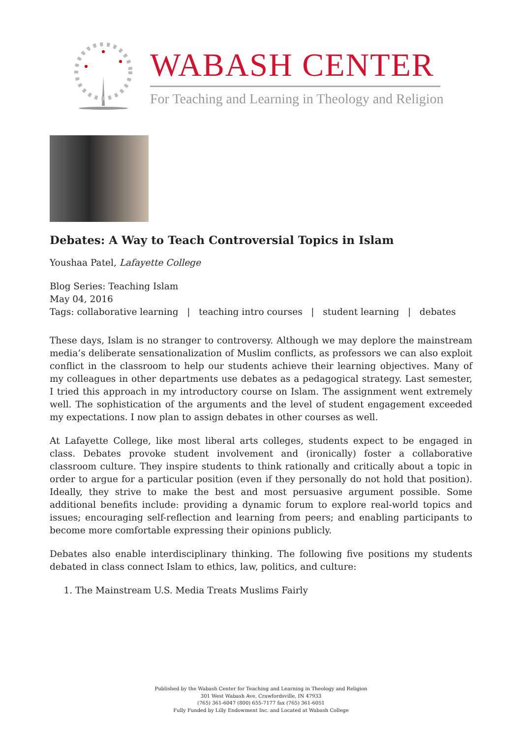WABASH CENTER
For Teaching and Learning in Theology and Religion
Debates: A Way to Teach Controversial Topics in Islam
Youshaa Patel, Lafayette College
Blog Series: Teaching Islam
May 04, 2016
Tags: collaborative learning | teaching intro courses | student learning | debates
These days, Islam is no stranger to controversy. Although we may deplore the mainstream media’s deliberate sensationalization of Muslim conflicts, as professors we can also exploit conflict in the classroom to help our students achieve their learning objectives. Many of my colleagues in other departments use debates as a pedagogical strategy. Last semester, I tried this approach in my introductory course on Islam. The assignment went extremely well. The sophistication of the arguments and the level of student engagement exceeded my expectations. I now plan to assign debates in other courses as well.
At Lafayette College, like most liberal arts colleges, students expect to be engaged in class. Debates provoke student involvement and (ironically) foster a collaborative classroom culture. They inspire students to think rationally and critically about a topic in order to argue for a particular position (even if they personally do not hold that position). Ideally, they strive to make the best and most persuasive argument possible. Some additional benefits include: providing a dynamic forum to explore real-world topics and issues; encouraging self-reflection and learning from peers; and enabling participants to become more comfortable expressing their opinions publicly.
Debates also enable interdisciplinary thinking. The following five positions my students debated in class connect Islam to ethics, law, politics, and culture:
1. The Mainstream U.S. Media Treats Muslims Fairly
Published by the Wabash Center for Teaching and Learning in Theology and Religion
301 West Wabash Ave, Crawfordsville, IN 47933
(765) 361-6047 (800) 655-7177 fax (765) 361-6051
Fully Funded by Lilly Endowment Inc. and Located at Wabash College